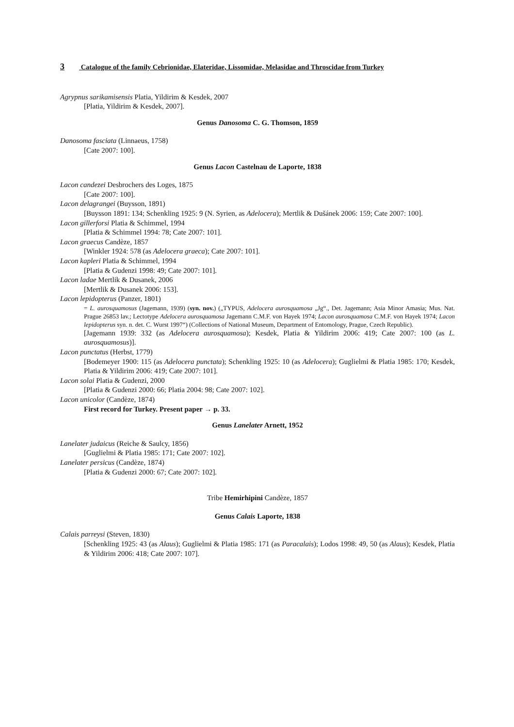3 Catalogue of the family Cebrionidae, Elateridae, Lissomidae, Melasidae and Throscidae from Turkey
Agrypnus sarikamisensis Platia, Yildirim & Kesdek, 2007
[Platia, Yildirim & Kesdek, 2007].
Genus Danosoma C. G. Thomson, 1859
Danosoma fasciata (Linnaeus, 1758)
[Cate 2007: 100].
Genus Lacon Castelnau de Laporte, 1838
Lacon candezei Desbrochers des Loges, 1875
[Cate 2007: 100].
Lacon delagrangei (Buysson, 1891)
[Buysson 1891: 134; Schenkling 1925: 9 (N. Syrien, as Adelocera); Mertlik & Dušánek 2006: 159; Cate 2007: 100].
Lacon gillerforsi Platia & Schimmel, 1994
[Platia & Schimmel 1994: 78; Cate 2007: 101].
Lacon graecus Candèze, 1857
[Winkler 1924: 578 (as Adelocera graeca); Cate 2007: 101].
Lacon kapleri Platia & Schimmel, 1994
[Platia & Gudenzi 1998: 49; Cate 2007: 101].
Lacon ladae Mertlik & Dusanek, 2006
[Mertlik & Dusanek 2006: 153].
Lacon lepidopterus (Panzer, 1801)
= L. aurosquamosus (Jagemann, 1939) (syn. nov.) („TYPUS, Adelocera aurosquamosa „Jg“., Det. Jagemann; Asia Minor Amasia; Mus. Nat. Prague 26853 lav.; Lectotype Adelocera aurosquamosa Jagemann C.M.F. von Hayek 1974; Lacon aurosquamosa C.M.F. von Hayek 1974; Lacon lepidopterus syn. n. det. C. Wurst 1997“) (Collections of National Museum, Department of Entomology, Prague, Czech Republic).
[Jagemann 1939: 332 (as Adelocera aurosquamosa); Kesdek, Platia & Yildirim 2006: 419; Cate 2007: 100 (as L. aurosquamosus)].
Lacon punctatus (Herbst, 1779)
[Bodemeyer 1900: 115 (as Adelocera punctata); Schenkling 1925: 10 (as Adelocera); Guglielmi & Platia 1985: 170; Kesdek, Platia & Yildirim 2006: 419; Cate 2007: 101].
Lacon solai Platia & Gudenzi, 2000
[Platia & Gudenzi 2000: 66; Platia 2004: 98; Cate 2007: 102].
Lacon unicolor (Candèze, 1874)
First record for Turkey. Present paper → p. 33.
Genus Lanelater Arnett, 1952
Lanelater judaicus (Reiche & Saulcy, 1856)
[Guglielmi & Platia 1985: 171; Cate 2007: 102].
Lanelater persicus (Candèze, 1874)
[Platia & Gudenzi 2000: 67; Cate 2007: 102].
Tribe Hemirhipini Candèze, 1857
Genus Calais Laporte, 1838
Calais parreysi (Steven, 1830)
[Schenkling 1925: 43 (as Alaus); Guglielmi & Platia 1985: 171 (as Paracalais); Lodos 1998: 49, 50 (as Alaus); Kesdek, Platia & Yildirim 2006: 418; Cate 2007: 107].